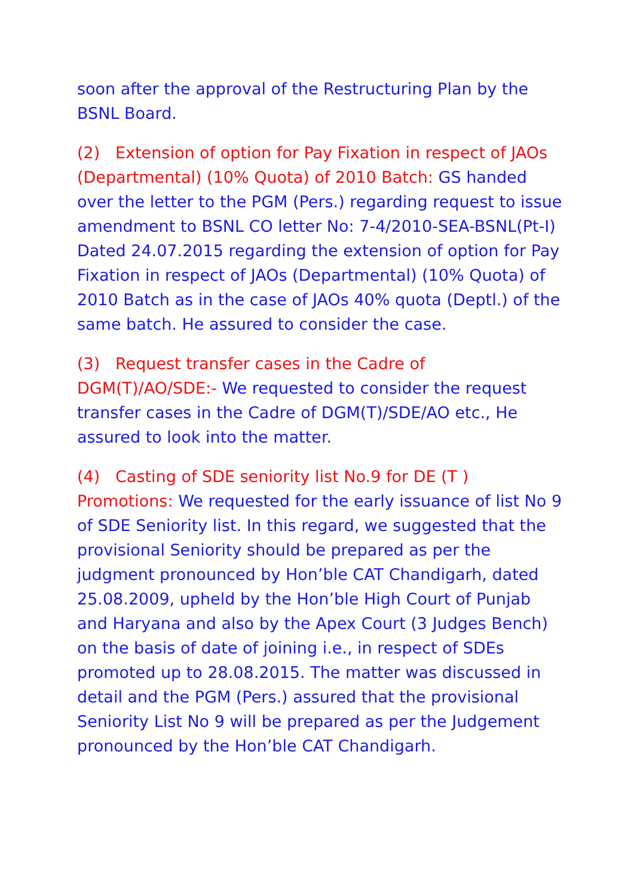soon after the approval of the Restructuring Plan by the BSNL Board.
(2) Extension of option for Pay Fixation in respect of JAOs (Departmental) (10% Quota) of 2010 Batch: GS handed over the letter to the PGM (Pers.) regarding request to issue amendment to BSNL CO letter No: 7-4/2010-SEA-BSNL(Pt-I) Dated 24.07.2015 regarding the extension of option for Pay Fixation in respect of JAOs (Departmental) (10% Quota) of 2010 Batch as in the case of JAOs 40% quota (Deptl.) of the same batch. He assured to consider the case.
(3) Request transfer cases in the Cadre of DGM(T)/AO/SDE:- We requested to consider the request transfer cases in the Cadre of DGM(T)/SDE/AO etc., He assured to look into the matter.
(4) Casting of SDE seniority list No.9 for DE (T ) Promotions: We requested for the early issuance of list No 9 of SDE Seniority list. In this regard, we suggested that the provisional Seniority should be prepared as per the judgment pronounced by Hon’ble CAT Chandigarh, dated 25.08.2009, upheld by the Hon’ble High Court of Punjab and Haryana and also by the Apex Court (3 Judges Bench) on the basis of date of joining i.e., in respect of SDEs promoted up to 28.08.2015. The matter was discussed in detail and the PGM (Pers.) assured that the provisional Seniority List No 9 will be prepared as per the Judgement pronounced by the Hon’ble CAT Chandigarh.